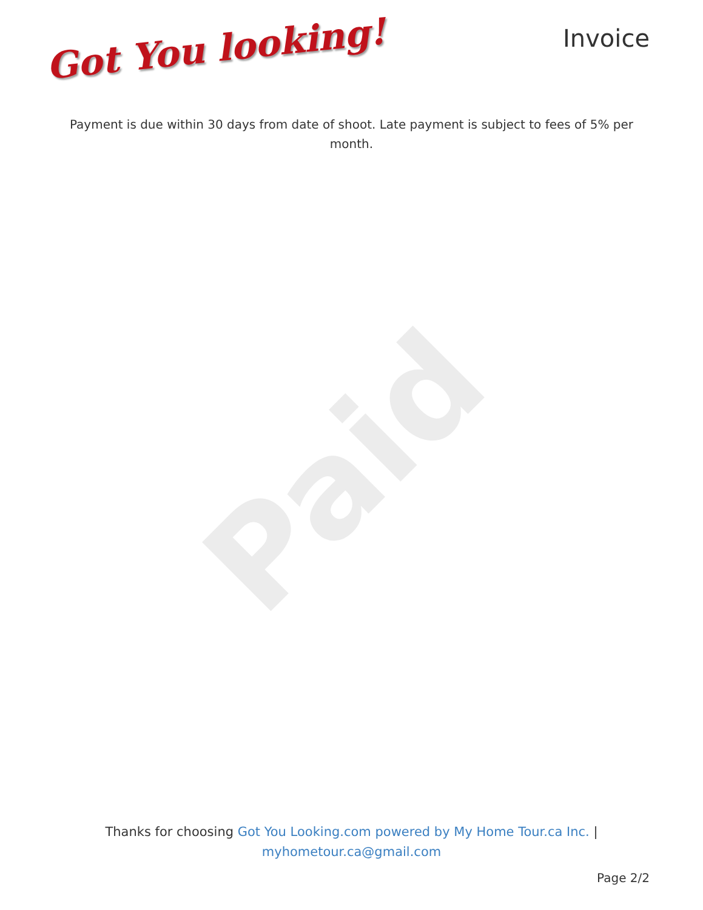Paid
Got You looking!
Invoice
Payment is due within 30 days from date of shoot. Late payment is subject to fees of 5% per month.
Thanks for choosing Got You Looking.com powered by My Home Tour.ca Inc. |
myhometour.ca@gmail.com
Page 2/2